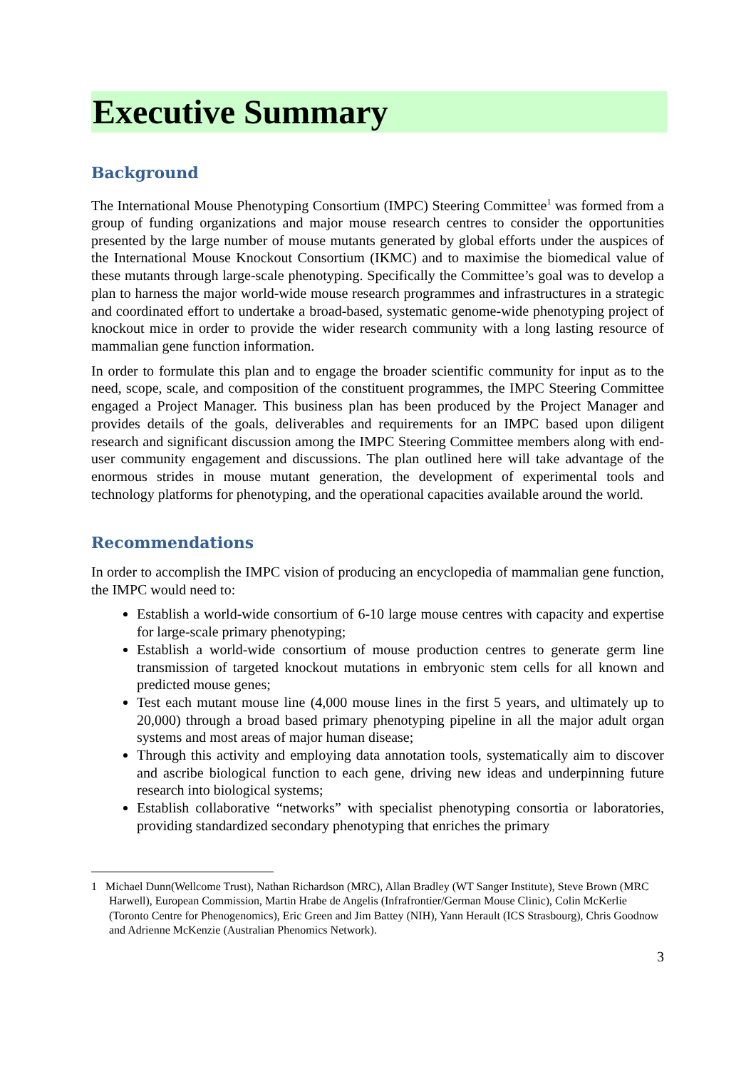Executive Summary
Background
The International Mouse Phenotyping Consortium (IMPC) Steering Committee<sup>1</sup> was formed from a group of funding organizations and major mouse research centres to consider the opportunities presented by the large number of mouse mutants generated by global efforts under the auspices of the International Mouse Knockout Consortium (IKMC) and to maximise the biomedical value of these mutants through large-scale phenotyping. Specifically the Committee’s goal was to develop a plan to harness the major world-wide mouse research programmes and infrastructures in a strategic and coordinated effort to undertake a broad-based, systematic genome-wide phenotyping project of knockout mice in order to provide the wider research community with a long lasting resource of mammalian gene function information.
In order to formulate this plan and to engage the broader scientific community for input as to the need, scope, scale, and composition of the constituent programmes, the IMPC Steering Committee engaged a Project Manager. This business plan has been produced by the Project Manager and provides details of the goals, deliverables and requirements for an IMPC based upon diligent research and significant discussion among the IMPC Steering Committee members along with end-user community engagement and discussions. The plan outlined here will take advantage of the enormous strides in mouse mutant generation, the development of experimental tools and technology platforms for phenotyping, and the operational capacities available around the world.
Recommendations
In order to accomplish the IMPC vision of producing an encyclopedia of mammalian gene function, the IMPC would need to:
Establish a world-wide consortium of 6-10 large mouse centres with capacity and expertise for large-scale primary phenotyping;
Establish a world-wide consortium of mouse production centres to generate germ line transmission of targeted knockout mutations in embryonic stem cells for all known and predicted mouse genes;
Test each mutant mouse line (4,000 mouse lines in the first 5 years, and ultimately up to 20,000) through a broad based primary phenotyping pipeline in all the major adult organ systems and most areas of major human disease;
Through this activity and employing data annotation tools, systematically aim to discover and ascribe biological function to each gene, driving new ideas and underpinning future research into biological systems;
Establish collaborative “networks” with specialist phenotyping consortia or laboratories, providing standardized secondary phenotyping that enriches the primary
1 Michael Dunn(Wellcome Trust), Nathan Richardson (MRC), Allan Bradley (WT Sanger Institute), Steve Brown (MRC Harwell), European Commission, Martin Hrabe de Angelis (Infrafrontier/German Mouse Clinic), Colin McKerlie (Toronto Centre for Phenogenomics), Eric Green and Jim Battey (NIH), Yann Herault (ICS Strasbourg), Chris Goodnow and Adrienne McKenzie (Australian Phenomics Network).
3